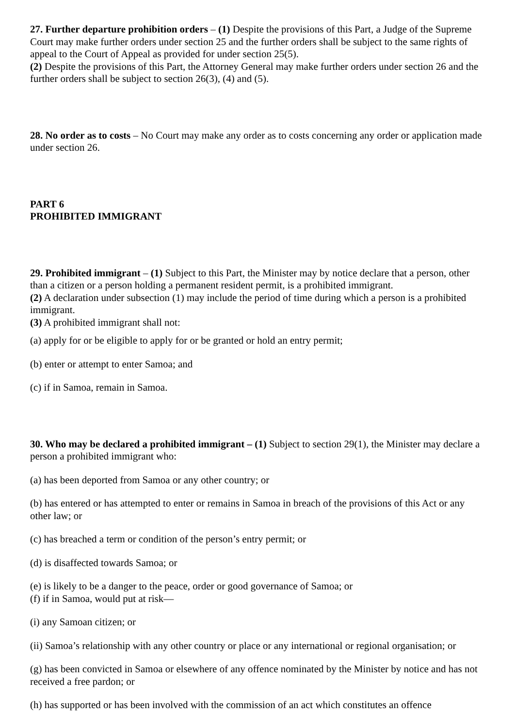27. Further departure prohibition orders – (1) Despite the provisions of this Part, a Judge of the Supreme Court may make further orders under section 25 and the further orders shall be subject to the same rights of appeal to the Court of Appeal as provided for under section 25(5).
(2) Despite the provisions of this Part, the Attorney General may make further orders under section 26 and the further orders shall be subject to section 26(3), (4) and (5).
28. No order as to costs – No Court may make any order as to costs concerning any order or application made under section 26.
PART 6
PROHIBITED IMMIGRANT
29. Prohibited immigrant – (1) Subject to this Part, the Minister may by notice declare that a person, other than a citizen or a person holding a permanent resident permit, is a prohibited immigrant.
(2) A declaration under subsection (1) may include the period of time during which a person is a prohibited immigrant.
(3) A prohibited immigrant shall not:
(a) apply for or be eligible to apply for or be granted or hold an entry permit;
(b) enter or attempt to enter Samoa; and
(c) if in Samoa, remain in Samoa.
30. Who may be declared a prohibited immigrant – (1) Subject to section 29(1), the Minister may declare a person a prohibited immigrant who:
(a) has been deported from Samoa or any other country; or
(b) has entered or has attempted to enter or remains in Samoa in breach of the provisions of this Act or any other law; or
(c) has breached a term or condition of the person’s entry permit; or
(d) is disaffected towards Samoa; or
(e) is likely to be a danger to the peace, order or good governance of Samoa; or
(f) if in Samoa, would put at risk—
(i) any Samoan citizen; or
(ii) Samoa’s relationship with any other country or place or any international or regional organisation; or
(g) has been convicted in Samoa or elsewhere of any offence nominated by the Minister by notice and has not received a free pardon; or
(h) has supported or has been involved with the commission of an act which constitutes an offence